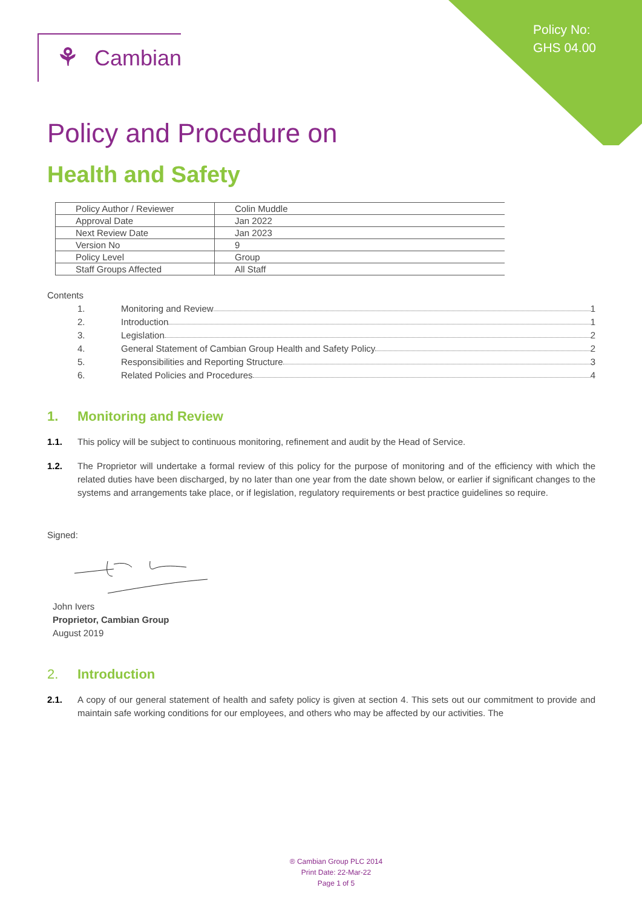Policy No:
GHS 04.00
⚘ Cambian
Policy and Procedure on
Health and Safety
| Policy Author / Reviewer | Colin Muddle |
| Approval Date | Jan 2022 |
| Next Review Date | Jan 2023 |
| Version No | 9 |
| Policy Level | Group |
| Staff Groups Affected | All Staff |
Contents
1. Monitoring and Review 1
2. Introduction 1
3. Legislation 2
4. General Statement of Cambian Group Health and Safety Policy 2
5. Responsibilities and Reporting Structure 3
6. Related Policies and Procedures 4
1. Monitoring and Review
1.1. This policy will be subject to continuous monitoring, refinement and audit by the Head of Service.
1.2. The Proprietor will undertake a formal review of this policy for the purpose of monitoring and of the efficiency with which the related duties have been discharged, by no later than one year from the date shown below, or earlier if significant changes to the systems and arrangements take place, or if legislation, regulatory requirements or best practice guidelines so require.
Signed:
John Ivers
Proprietor, Cambian Group
August 2019
2. Introduction
2.1. A copy of our general statement of health and safety policy is given at section 4. This sets out our commitment to provide and maintain safe working conditions for our employees, and others who may be affected by our activities. The
® Cambian Group PLC 2014
Print Date: 22-Mar-22
Page 1 of 5